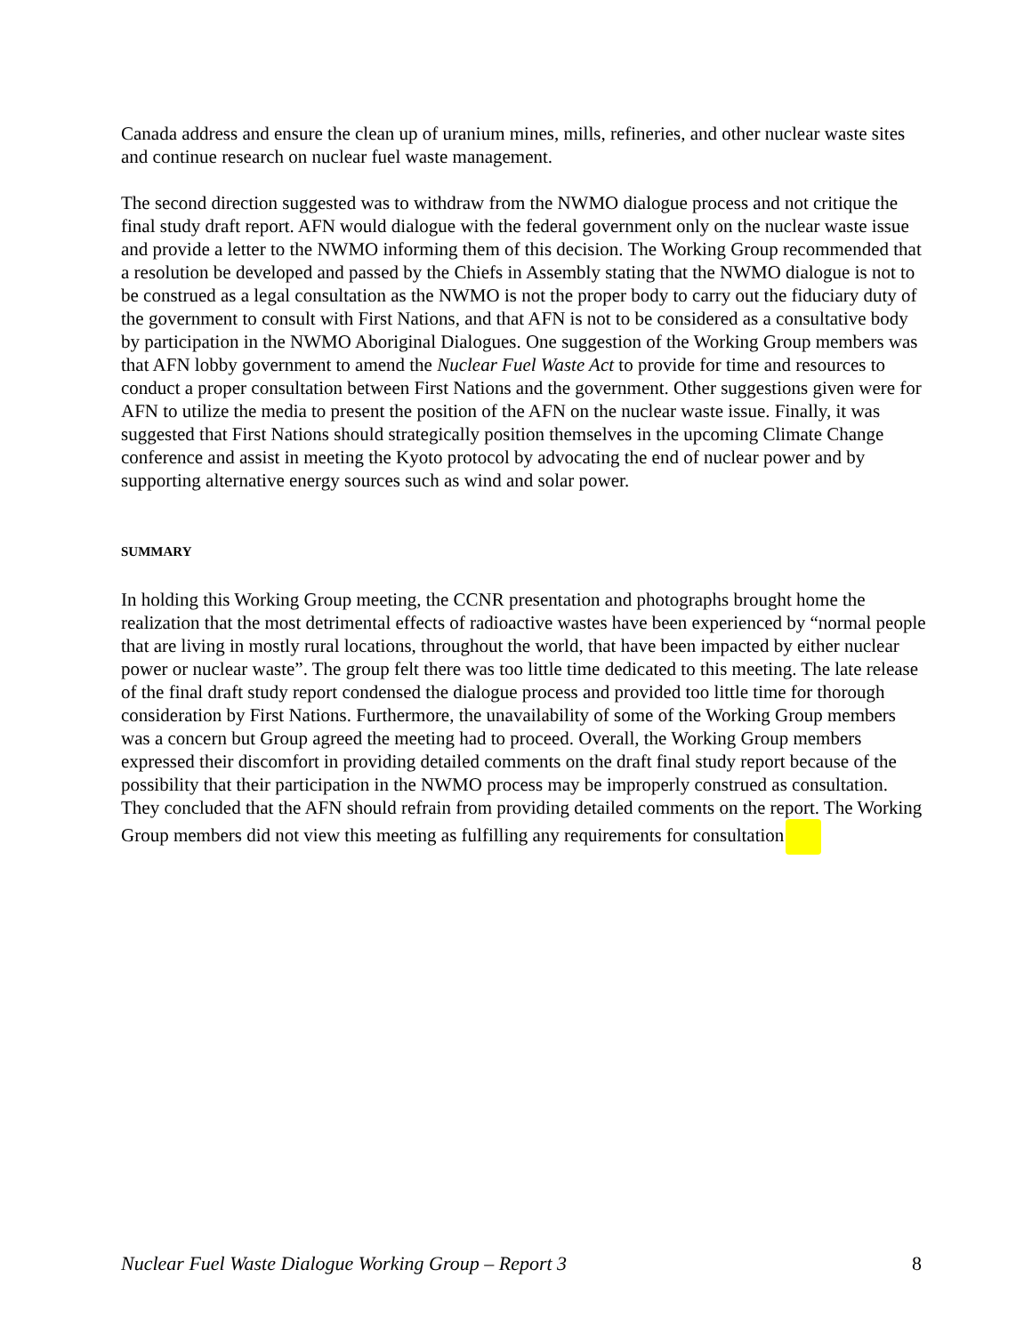Canada address and ensure the clean up of uranium mines, mills, refineries, and other nuclear waste sites and continue research on nuclear fuel waste management.
The second direction suggested was to withdraw from the NWMO dialogue process and not critique the final study draft report. AFN would dialogue with the federal government only on the nuclear waste issue and provide a letter to the NWMO informing them of this decision. The Working Group recommended that a resolution be developed and passed by the Chiefs in Assembly stating that the NWMO dialogue is not to be construed as a legal consultation as the NWMO is not the proper body to carry out the fiduciary duty of the government to consult with First Nations, and that AFN is not to be considered as a consultative body by participation in the NWMO Aboriginal Dialogues. One suggestion of the Working Group members was that AFN lobby government to amend the Nuclear Fuel Waste Act to provide for time and resources to conduct a proper consultation between First Nations and the government. Other suggestions given were for AFN to utilize the media to present the position of the AFN on the nuclear waste issue. Finally, it was suggested that First Nations should strategically position themselves in the upcoming Climate Change conference and assist in meeting the Kyoto protocol by advocating the end of nuclear power and by supporting alternative energy sources such as wind and solar power.
SUMMARY
In holding this Working Group meeting, the CCNR presentation and photographs brought home the realization that the most detrimental effects of radioactive wastes have been experienced by “normal people that are living in mostly rural locations, throughout the world, that have been impacted by either nuclear power or nuclear waste”. The group felt there was too little time dedicated to this meeting. The late release of the final draft study report condensed the dialogue process and provided too little time for thorough consideration by First Nations. Furthermore, the unavailability of some of the Working Group members was a concern but Group agreed the meeting had to proceed. Overall, the Working Group members expressed their discomfort in providing detailed comments on the draft final study report because of the possibility that their participation in the NWMO process may be improperly construed as consultation. They concluded that the AFN should refrain from providing detailed comments on the report. The Working Group members did not view this meeting as fulfilling any requirements for consultation
Nuclear Fuel Waste Dialogue Working Group – Report 3 8